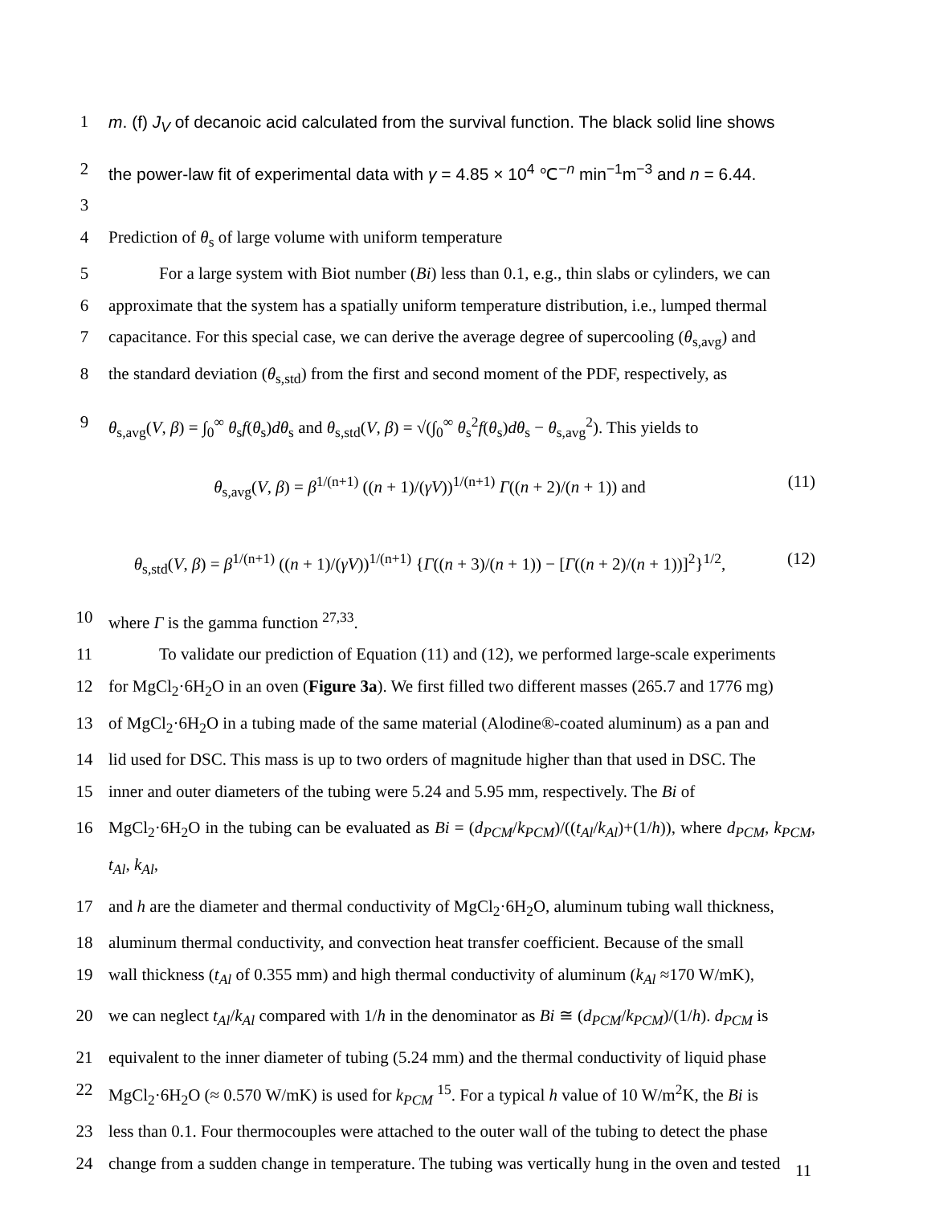1 m. (f) J<sub>V</sub> of decanoic acid calculated from the survival function. The black solid line shows
2 the power-law fit of experimental data with γ = 4.85 × 10<sup>4</sup> ℃<sup>−n</sup> min<sup>−1</sup>m<sup>−3</sup> and n = 6.44.
3
4 Prediction of θ<sub>s</sub> of large volume with uniform temperature
5   For a large system with Biot number (Bi) less than 0.1, e.g., thin slabs or cylinders, we can
6 approximate that the system has a spatially uniform temperature distribution, i.e., lumped thermal
7 capacitance. For this special case, we can derive the average degree of supercooling (θ<sub>s,avg</sub>) and
8 the standard deviation (θ<sub>s,std</sub>) from the first and second moment of the PDF, respectively, as
9 θ<sub>s,avg</sub>(V, β) = ∫<sub>0</sub><sup>∞</sup> θ<sub>s</sub>f(θ<sub>s</sub>)dθ<sub>s</sub> and θ<sub>s,std</sub>(V, β) = √(∫<sub>0</sub><sup>∞</sup> θ<sub>s</sub><sup>2</sup>f(θ<sub>s</sub>)dθ<sub>s</sub> − θ<sub>s,avg</sub><sup>2</sup>). This yields to
θ<sub>s,avg</sub>(V, β) = β<sup>1/(n+1)</sup> ((n + 1)/(γV))<sup>1/(n+1)</sup> Γ((n + 2)/(n + 1)) and (11)
θ<sub>s,std</sub>(V, β) = β<sup>1/(n+1)</sup> ((n + 1)/(γV))<sup>1/(n+1)</sup> {Γ((n + 3)/(n + 1)) − [Γ((n + 2)/(n + 1))]<sup>2</sup>}<sup>1/2</sup>, (12)
10 where Γ is the gamma function <sup>27,33</sup>.
11   To validate our prediction of Equation (11) and (12), we performed large-scale experiments
12 for MgCl<sub>2</sub>·6H<sub>2</sub>O in an oven (Figure 3a). We first filled two different masses (265.7 and 1776 mg)
13 of MgCl<sub>2</sub>·6H<sub>2</sub>O in a tubing made of the same material (Alodine®-coated aluminum) as a pan and
14 lid used for DSC. This mass is up to two orders of magnitude higher than that used in DSC. The
15 inner and outer diameters of the tubing were 5.24 and 5.95 mm, respectively. The Bi of
16 MgCl<sub>2</sub>·6H<sub>2</sub>O in the tubing can be evaluated as Bi = (d<sub>PCM</sub>/k<sub>PCM</sub>)/((t<sub>Al</sub>/k<sub>Al</sub>)+(1/h)), where d<sub>PCM</sub>, k<sub>PCM</sub>, t<sub>Al</sub>, k<sub>Al</sub>,
17 and h are the diameter and thermal conductivity of MgCl<sub>2</sub>·6H<sub>2</sub>O, aluminum tubing wall thickness,
18 aluminum thermal conductivity, and convection heat transfer coefficient. Because of the small
19 wall thickness (t<sub>Al</sub> of 0.355 mm) and high thermal conductivity of aluminum (k<sub>Al</sub> ≈170 W/mK),
20 we can neglect t<sub>Al</sub>/k<sub>Al</sub> compared with 1/h in the denominator as Bi ≅ (d<sub>PCM</sub>/k<sub>PCM</sub>)/(1/h). d<sub>PCM</sub> is
21 equivalent to the inner diameter of tubing (5.24 mm) and the thermal conductivity of liquid phase
22 MgCl<sub>2</sub>·6H<sub>2</sub>O (≈ 0.570 W/mK) is used for k<sub>PCM</sub> <sup>15</sup>. For a typical h value of 10 W/m<sup>2</sup>K, the Bi is
23 less than 0.1. Four thermocouples were attached to the outer wall of the tubing to detect the phase
24 change from a sudden change in temperature. The tubing was vertically hung in the oven and tested
11